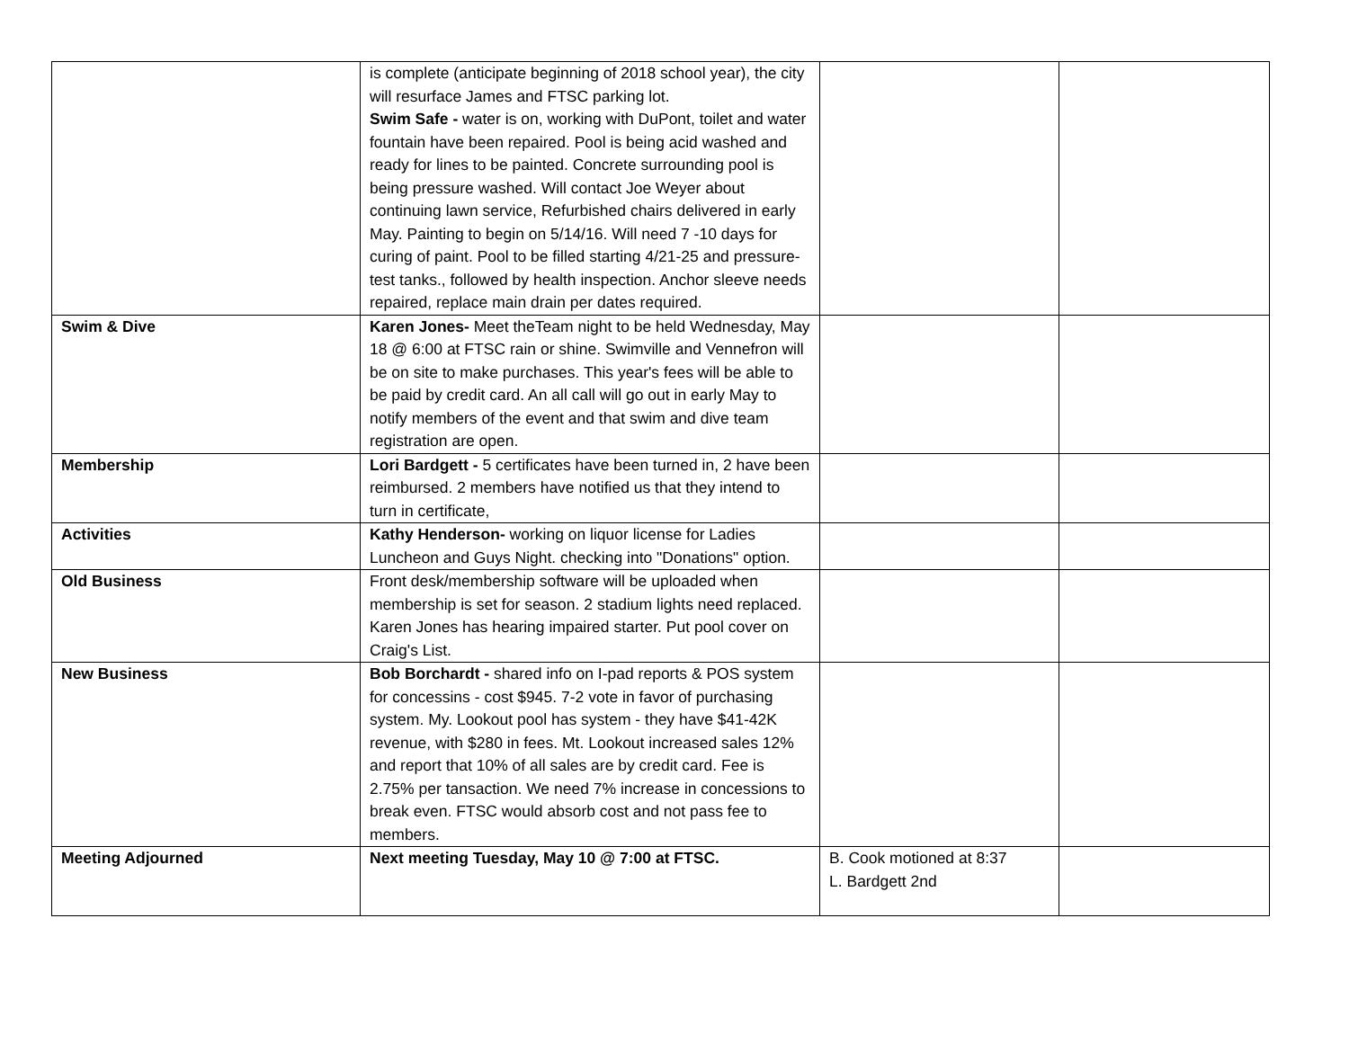| | is complete (anticipate beginning of 2018 school year), the city will resurface James and FTSC parking lot. Swim Safe - water is on, working with DuPont, toilet and water fountain have been repaired. Pool is being acid washed and ready for lines to be painted. Concrete surrounding pool is being pressure washed. Will contact Joe Weyer about continuing lawn service, Refurbished chairs delivered in early May. Painting to begin on 5/14/16. Will need 7 -10 days for curing of paint. Pool to be filled starting 4/21-25 and pressure- test tanks., followed by health inspection. Anchor sleeve needs repaired, replace main drain per dates required. | | |
| Swim & Dive | Karen Jones- Meet theTeam night to be held Wednesday, May 18 @ 6:00 at FTSC rain or shine. Swimville and Vennefron will be on site to make purchases. This year's fees will be able to be paid by credit card. An all call will go out in early May to notify members of the event and that swim and dive team registration are open. | | |
| Membership | Lori Bardgett - 5 certificates have been turned in, 2 have been reimbursed. 2 members have notified us that they intend to turn in certificate, | | |
| Activities | Kathy Henderson- working on liquor license for Ladies Luncheon and Guys Night. checking into "Donations" option. | | |
| Old Business | Front desk/membership software will be uploaded when membership is set for season. 2 stadium lights need replaced. Karen Jones has hearing impaired starter. Put pool cover on Craig's List. | | |
| New Business | Bob Borchardt - shared info on I-pad reports & POS system for concessins - cost $945. 7-2 vote in favor of purchasing system. My. Lookout pool has system - they have $41-42K revenue, with $280 in fees. Mt. Lookout increased sales 12% and report that 10% of all sales are by credit card. Fee is 2.75% per tansaction. We need 7% increase in concessions to break even. FTSC would absorb cost and not pass fee to members. | | |
| Meeting Adjourned | Next meeting Tuesday, May 10 @ 7:00 at FTSC. | B. Cook motioned at 8:37 L. Bardgett 2nd | |